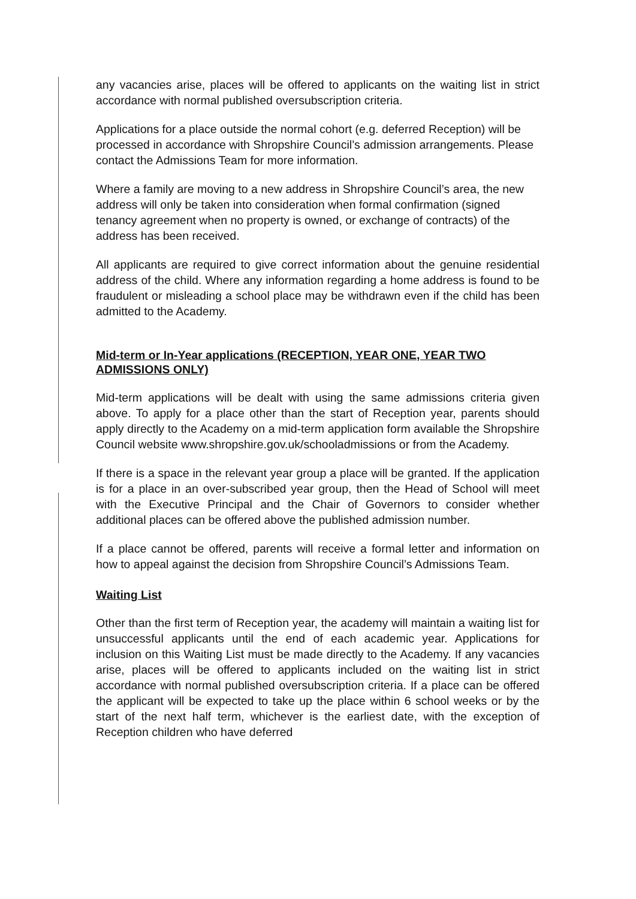any vacancies arise, places will be offered to applicants on the waiting list in strict accordance with normal published oversubscription criteria.
Applications for a place outside the normal cohort (e.g. deferred Reception) will be processed in accordance with Shropshire Council’s admission arrangements. Please contact the Admissions Team for more information.
Where a family are moving to a new address in Shropshire Council’s area, the new address will only be taken into consideration when formal confirmation (signed tenancy agreement when no property is owned, or exchange of contracts) of the address has been received.
All applicants are required to give correct information about the genuine residential address of the child. Where any information regarding a home address is found to be fraudulent or misleading a school place may be withdrawn even if the child has been admitted to the Academy.
Mid-term or In-Year applications (RECEPTION, YEAR ONE, YEAR TWO ADMISSIONS ONLY)
Mid-term applications will be dealt with using the same admissions criteria given above. To apply for a place other than the start of Reception year, parents should apply directly to the Academy on a mid-term application form available the Shropshire Council website www.shropshire.gov.uk/schooladmissions or from the Academy.
If there is a space in the relevant year group a place will be granted. If the application is for a place in an over-subscribed year group, then the Head of School will meet with the Executive Principal and the Chair of Governors to consider whether additional places can be offered above the published admission number.
If a place cannot be offered, parents will receive a formal letter and information on how to appeal against the decision from Shropshire Council’s Admissions Team.
Waiting List
Other than the first term of Reception year, the academy will maintain a waiting list for unsuccessful applicants until the end of each academic year. Applications for inclusion on this Waiting List must be made directly to the Academy. If any vacancies arise, places will be offered to applicants included on the waiting list in strict accordance with normal published oversubscription criteria. If a place can be offered the applicant will be expected to take up the place within 6 school weeks or by the start of the next half term, whichever is the earliest date, with the exception of Reception children who have deferred